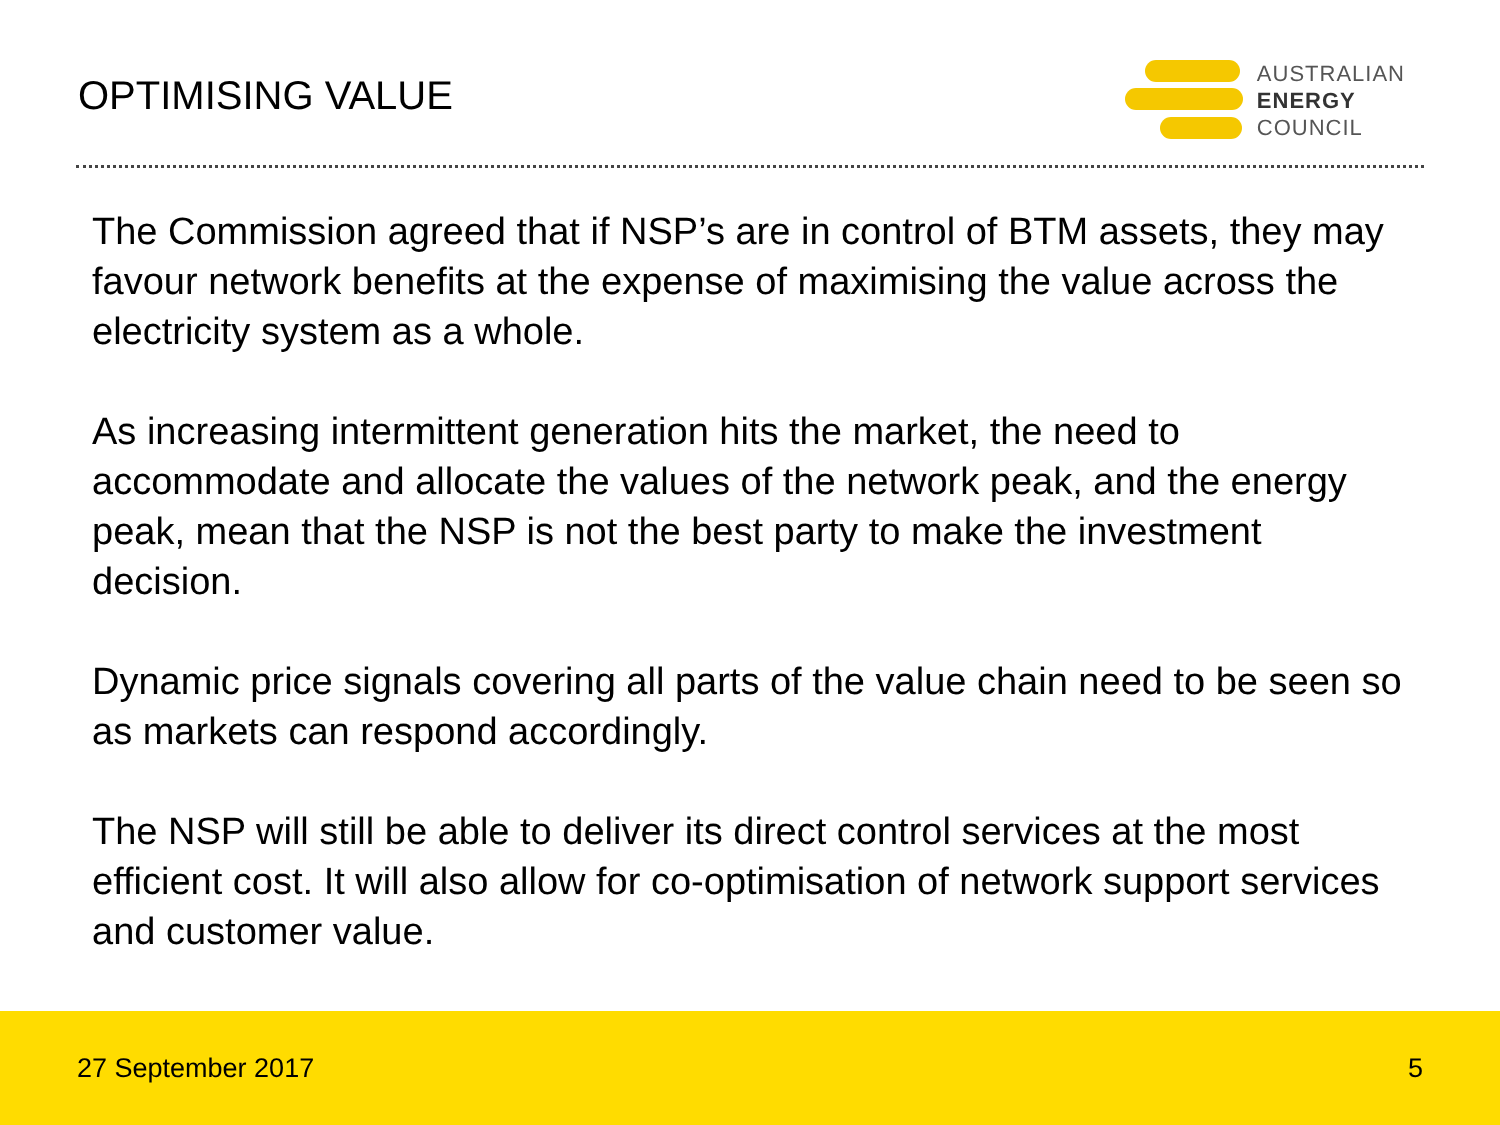OPTIMISING VALUE
AUSTRALIAN
ENERGY
COUNCIL
The Commission agreed that if NSP’s are in control of BTM assets, they may favour network benefits at the expense of maximising the value across the electricity system as a whole.
As increasing intermittent generation hits the market, the need to accommodate and allocate the values of the network peak, and the energy peak, mean that the NSP is not the best party to make the investment decision.
Dynamic price signals covering all parts of the value chain need to be seen so as markets can respond accordingly.
The NSP will still be able to deliver its direct control services at the most efficient cost. It will also allow for co-optimisation of network support services and customer value.
27 September 2017 5